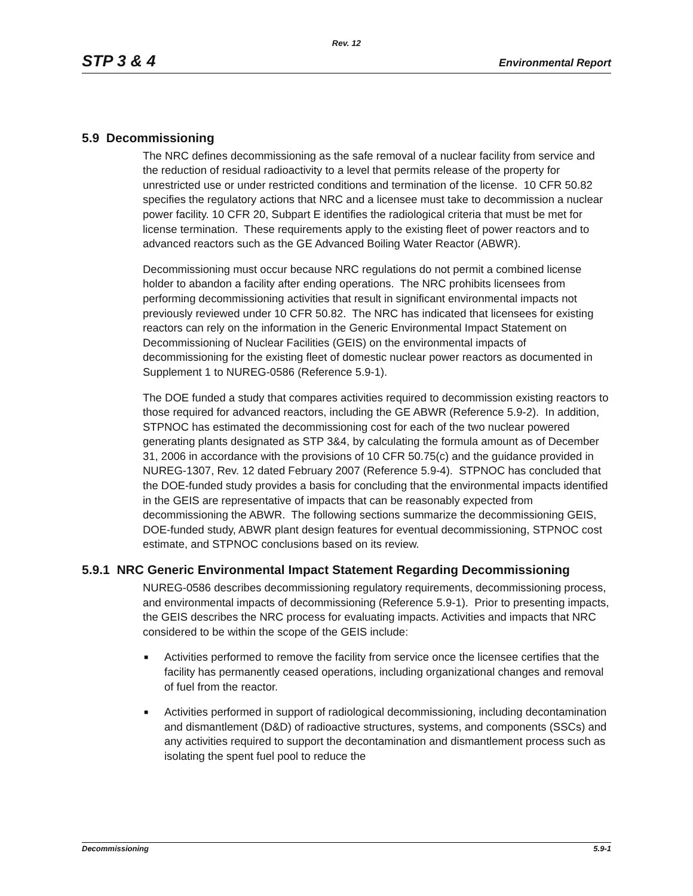Rev. 12
STP 3 & 4 Environmental Report
5.9 Decommissioning
The NRC defines decommissioning as the safe removal of a nuclear facility from service and the reduction of residual radioactivity to a level that permits release of the property for unrestricted use or under restricted conditions and termination of the license. 10 CFR 50.82 specifies the regulatory actions that NRC and a licensee must take to decommission a nuclear power facility. 10 CFR 20, Subpart E identifies the radiological criteria that must be met for license termination. These requirements apply to the existing fleet of power reactors and to advanced reactors such as the GE Advanced Boiling Water Reactor (ABWR).
Decommissioning must occur because NRC regulations do not permit a combined license holder to abandon a facility after ending operations. The NRC prohibits licensees from performing decommissioning activities that result in significant environmental impacts not previously reviewed under 10 CFR 50.82. The NRC has indicated that licensees for existing reactors can rely on the information in the Generic Environmental Impact Statement on Decommissioning of Nuclear Facilities (GEIS) on the environmental impacts of decommissioning for the existing fleet of domestic nuclear power reactors as documented in Supplement 1 to NUREG-0586 (Reference 5.9-1).
The DOE funded a study that compares activities required to decommission existing reactors to those required for advanced reactors, including the GE ABWR (Reference 5.9-2). In addition, STPNOC has estimated the decommissioning cost for each of the two nuclear powered generating plants designated as STP 3&4, by calculating the formula amount as of December 31, 2006 in accordance with the provisions of 10 CFR 50.75(c) and the guidance provided in NUREG-1307, Rev. 12 dated February 2007 (Reference 5.9-4). STPNOC has concluded that the DOE-funded study provides a basis for concluding that the environmental impacts identified in the GEIS are representative of impacts that can be reasonably expected from decommissioning the ABWR. The following sections summarize the decommissioning GEIS, DOE-funded study, ABWR plant design features for eventual decommissioning, STPNOC cost estimate, and STPNOC conclusions based on its review.
5.9.1 NRC Generic Environmental Impact Statement Regarding Decommissioning
NUREG-0586 describes decommissioning regulatory requirements, decommissioning process, and environmental impacts of decommissioning (Reference 5.9-1). Prior to presenting impacts, the GEIS describes the NRC process for evaluating impacts. Activities and impacts that NRC considered to be within the scope of the GEIS include:
■ Activities performed to remove the facility from service once the licensee certifies that the facility has permanently ceased operations, including organizational changes and removal of fuel from the reactor.
■ Activities performed in support of radiological decommissioning, including decontamination and dismantlement (D&D) of radioactive structures, systems, and components (SSCs) and any activities required to support the decontamination and dismantlement process such as isolating the spent fuel pool to reduce the
Decommissioning 5.9-1